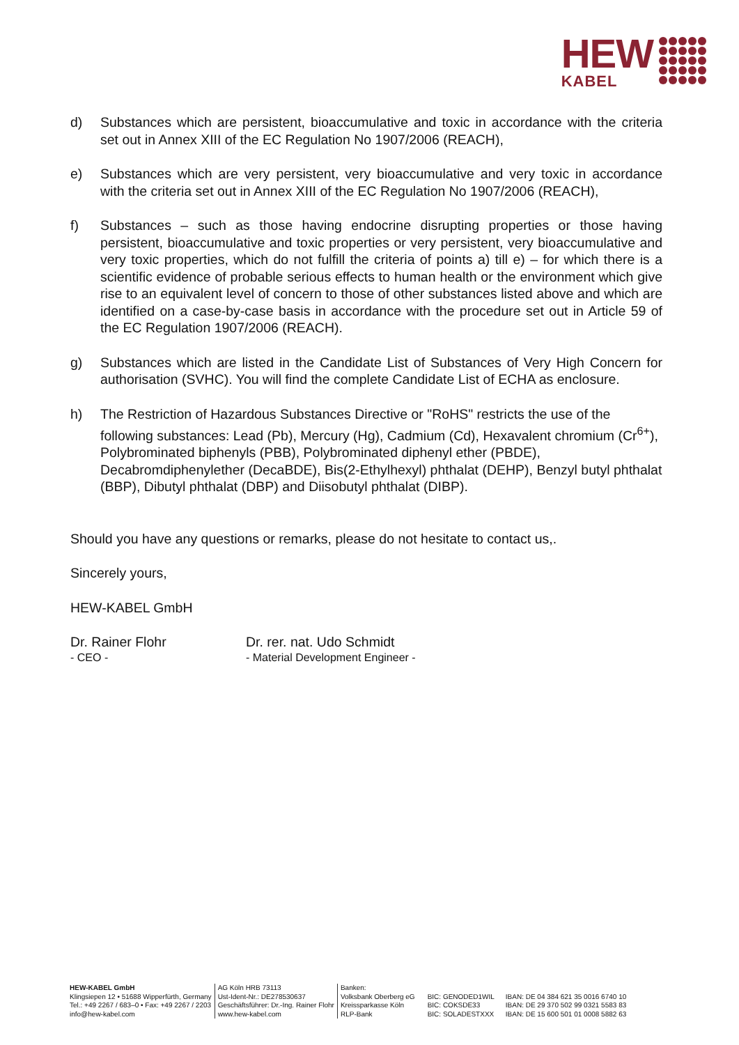HEW
KABEL
d) Substances which are persistent, bioaccumulative and toxic in accordance with the criteria set out in Annex XIII of the EC Regulation No 1907/2006 (REACH),
e) Substances which are very persistent, very bioaccumulative and very toxic in accordance with the criteria set out in Annex XIII of the EC Regulation No 1907/2006 (REACH),
f) Substances – such as those having endocrine disrupting properties or those having persistent, bioaccumulative and toxic properties or very persistent, very bioaccumulative and very toxic properties, which do not fulfill the criteria of points a) till e) – for which there is a scientific evidence of probable serious effects to human health or the environment which give rise to an equivalent level of concern to those of other substances listed above and which are identified on a case-by-case basis in accordance with the procedure set out in Article 59 of the EC Regulation 1907/2006 (REACH).
g) Substances which are listed in the Candidate List of Substances of Very High Concern for authorisation (SVHC). You will find the complete Candidate List of ECHA as enclosure.
h) The Restriction of Hazardous Substances Directive or "RoHS" restricts the use of the following substances: Lead (Pb), Mercury (Hg), Cadmium (Cd), Hexavalent chromium (Cr<sup>6+</sup>), Polybrominated biphenyls (PBB), Polybrominated diphenyl ether (PBDE), Decabromdiphenylether (DecaBDE), Bis(2-Ethylhexyl) phthalat (DEHP), Benzyl butyl phthalat (BBP), Dibutyl phthalat (DBP) and Diisobutyl phthalat (DIBP).
Should you have any questions or remarks, please do not hesitate to contact us,.
Sincerely yours,
HEW-KABEL GmbH
Dr. Rainer Flohr
- CEO -
Dr. rer. nat. Udo Schmidt
- Material Development Engineer -
HEW-KABEL GmbH
Klingsiepen 12 • 51688 Wipperfürth, Germany
Tel.: +49 2267 / 683–0 • Fax: +49 2267 / 2203
info@hew-kabel.com
AG Köln HRB 73113
Ust-Ident-Nr.: DE278530637
Geschäftsführer: Dr.-Ing. Rainer Flohr
www.hew-kabel.com
Banken:
Volksbank Oberberg eG
Kreissparkasse Köln
RLP-Bank
BIC: GENODED1WIL
BIC: COKSDE33
BIC: SOLADESTXXX
IBAN: DE 04 384 621 35 0016 6740 10
IBAN: DE 29 370 502 99 0321 5583 83
IBAN: DE 15 600 501 01 0008 5882 63